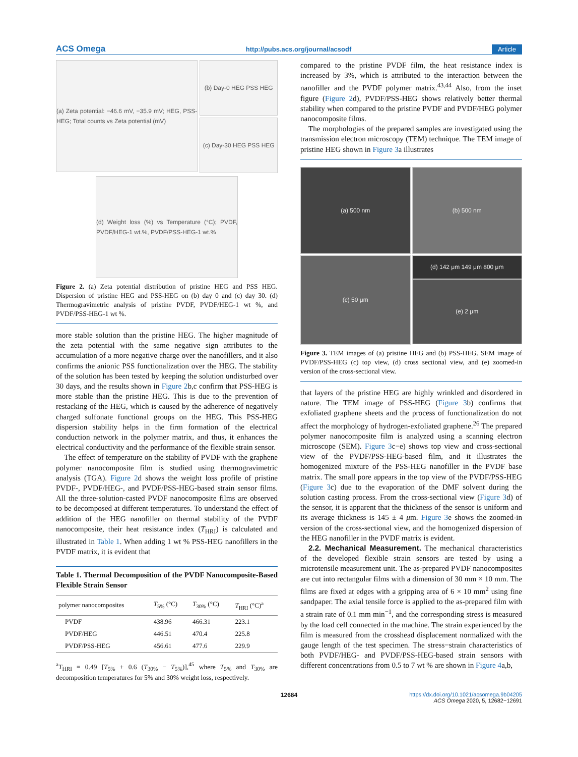ACS Omega http://pubs.acs.org/journal/acsodf Article
(a) Zeta potential: −46.6 mV, −35.9 mV; HEG, PSS-HEG; Total counts vs Zeta potential (mV)
(b) Day-0 HEG PSS HEG
(c) Day-30 HEG PSS HEG
(d) Weight loss (%) vs Temperature (°C); PVDF, PVDF/HEG-1 wt.%, PVDF/PSS-HEG-1 wt.%
Figure 2. (a) Zeta potential distribution of pristine HEG and PSS HEG. Dispersion of pristine HEG and PSS-HEG on (b) day 0 and (c) day 30. (d) Thermogravimetric analysis of pristine PVDF, PVDF/HEG-1 wt %, and PVDF/PSS-HEG-1 wt %.
more stable solution than the pristine HEG. The higher magnitude of the zeta potential with the same negative sign attributes to the accumulation of a more negative charge over the nanofillers, and it also confirms the anionic PSS functionalization over the HEG. The stability of the solution has been tested by keeping the solution undisturbed over 30 days, and the results shown in Figure 2b,c confirm that PSS-HEG is more stable than the pristine HEG. This is due to the prevention of restacking of the HEG, which is caused by the adherence of negatively charged sulfonate functional groups on the HEG. This PSS-HEG dispersion stability helps in the firm formation of the electrical conduction network in the polymer matrix, and thus, it enhances the electrical conductivity and the performance of the flexible strain sensor.
The effect of temperature on the stability of PVDF with the graphene polymer nanocomposite film is studied using thermogravimetric analysis (TGA). Figure 2d shows the weight loss profile of pristine PVDF-, PVDF/HEG-, and PVDF/PSS-HEG-based strain sensor films. All the three-solution-casted PVDF nanocomposite films are observed to be decomposed at different temperatures. To understand the effect of addition of the HEG nanofiller on thermal stability of the PVDF nanocomposite, their heat resistance index (T<sub>HRI</sub>) is calculated and illustrated in Table 1. When adding 1 wt % PSS-HEG nanofillers in the PVDF matrix, it is evident that
Table 1. Thermal Decomposition of the PVDF Nanocomposite-Based Flexible Strain Sensor
| polymer nanocomposites | T<sub>5%</sub> (°C) | T<sub>30%</sub> (°C) | T<sub>HRI</sub> (°C)<sup>a</sup> |
| --- | --- | --- | --- |
| PVDF | 438.96 | 466.31 | 223.1 |
| PVDF/HEG | 446.51 | 470.4 | 225.8 |
| PVDF/PSS-HEG | 456.61 | 477.6 | 229.9 |
<sup>a</sup> T<sub>HRI</sub> = 0.49 [T<sub>5%</sub> + 0.6 (T<sub>30%</sub> − T<sub>5%</sub>)],<sup>45</sup> where T<sub>5%</sub> and T<sub>30%</sub> are decomposition temperatures for 5% and 30% weight loss, respectively.
compared to the pristine PVDF film, the heat resistance index is increased by 3%, which is attributed to the interaction between the nanofiller and the PVDF polymer matrix.<sup>43,44</sup> Also, from the inset figure (Figure 2d), PVDF/PSS-HEG shows relatively better thermal stability when compared to the pristine PVDF and PVDF/HEG polymer nanocomposite films.
The morphologies of the prepared samples are investigated using the transmission electron microscopy (TEM) technique. The TEM image of pristine HEG shown in Figure 3a illustrates
(a) 500 nm
(b) 500 nm
(c) 50 μm
(d) 142 μm 149 μm 800 μm
(e) 2 μm
Figure 3. TEM images of (a) pristine HEG and (b) PSS-HEG. SEM image of PVDF/PSS-HEG (c) top view, (d) cross sectional view, and (e) zoomed-in version of the cross-sectional view.
that layers of the pristine HEG are highly wrinkled and disordered in nature. The TEM image of PSS-HEG (Figure 3b) confirms that exfoliated graphene sheets and the process of functionalization do not affect the morphology of hydrogen-exfoliated graphene.<sup>26</sup> The prepared polymer nanocomposite film is analyzed using a scanning electron microscope (SEM). Figure 3c−e) shows top view and cross-sectional view of the PVDF/PSS-HEG-based film, and it illustrates the homogenized mixture of the PSS-HEG nanofiller in the PVDF base matrix. The small pore appears in the top view of the PVDF/PSS-HEG (Figure 3c) due to the evaporation of the DMF solvent during the solution casting process. From the cross-sectional view (Figure 3d) of the sensor, it is apparent that the thickness of the sensor is uniform and its average thickness is 145 ± 4 μm. Figure 3e shows the zoomed-in version of the cross-sectional view, and the homogenized dispersion of the HEG nanofiller in the PVDF matrix is evident.
2.2. Mechanical Measurement. The mechanical characteristics of the developed flexible strain sensors are tested by using a microtensile measurement unit. The as-prepared PVDF nanocomposites are cut into rectangular films with a dimension of 30 mm × 10 mm. The films are fixed at edges with a gripping area of 6 × 10 mm<sup>2</sup> using fine sandpaper. The axial tensile force is applied to the as-prepared film with a strain rate of 0.1 mm min<sup>−1</sup>, and the corresponding stress is measured by the load cell connected in the machine. The strain experienced by the film is measured from the crosshead displacement normalized with the gauge length of the test specimen. The stress−strain characteristics of both PVDF/HEG- and PVDF/PSS-HEG-based strain sensors with different concentrations from 0.5 to 7 wt % are shown in Figure 4a,b,
12684 https://dx.doi.org/10.1021/acsomega.9b04205
ACS Omega 2020, 5, 12682−12691